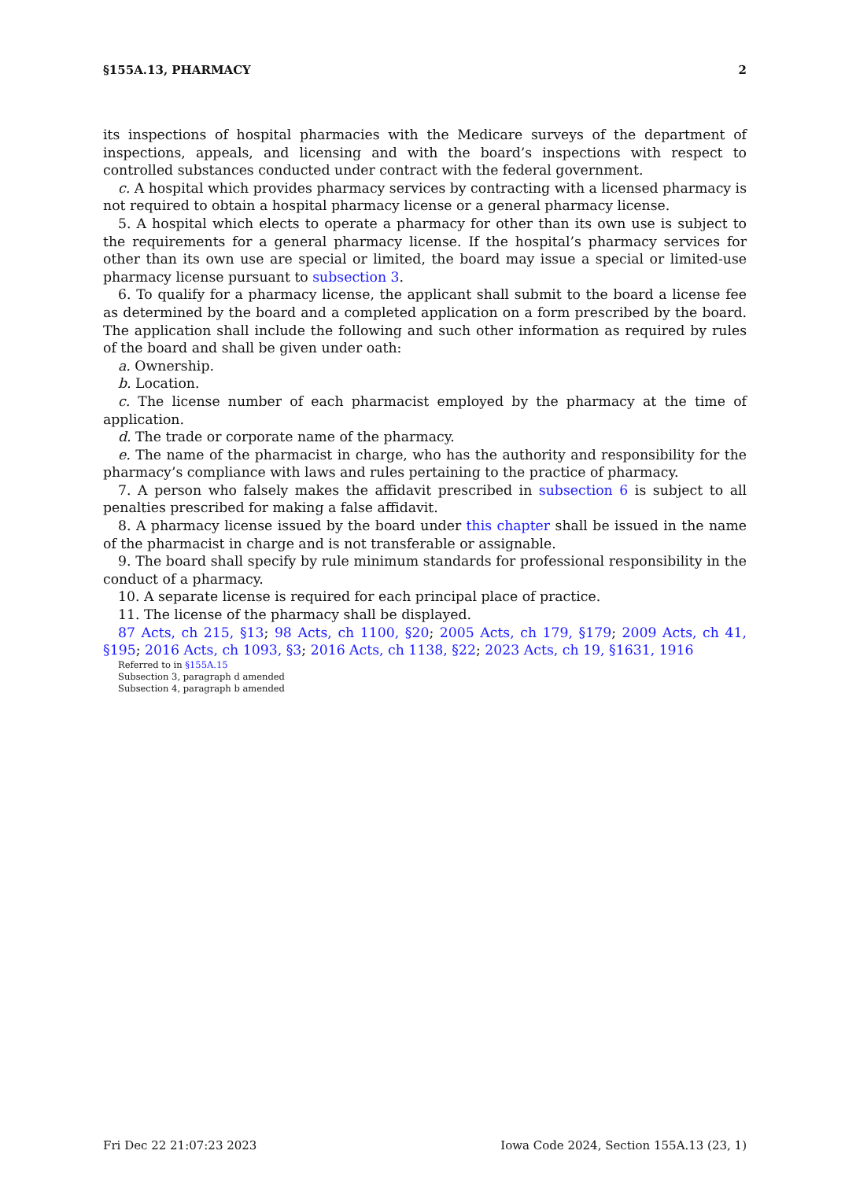§155A.13, PHARMACY 2
its inspections of hospital pharmacies with the Medicare surveys of the department of inspections, appeals, and licensing and with the board’s inspections with respect to controlled substances conducted under contract with the federal government.
c. A hospital which provides pharmacy services by contracting with a licensed pharmacy is not required to obtain a hospital pharmacy license or a general pharmacy license.
5. A hospital which elects to operate a pharmacy for other than its own use is subject to the requirements for a general pharmacy license. If the hospital’s pharmacy services for other than its own use are special or limited, the board may issue a special or limited-use pharmacy license pursuant to subsection 3.
6. To qualify for a pharmacy license, the applicant shall submit to the board a license fee as determined by the board and a completed application on a form prescribed by the board. The application shall include the following and such other information as required by rules of the board and shall be given under oath:
a. Ownership.
b. Location.
c. The license number of each pharmacist employed by the pharmacy at the time of application.
d. The trade or corporate name of the pharmacy.
e. The name of the pharmacist in charge, who has the authority and responsibility for the pharmacy’s compliance with laws and rules pertaining to the practice of pharmacy.
7. A person who falsely makes the affidavit prescribed in subsection 6 is subject to all penalties prescribed for making a false affidavit.
8. A pharmacy license issued by the board under this chapter shall be issued in the name of the pharmacist in charge and is not transferable or assignable.
9. The board shall specify by rule minimum standards for professional responsibility in the conduct of a pharmacy.
10. A separate license is required for each principal place of practice.
11. The license of the pharmacy shall be displayed.
87 Acts, ch 215, §13; 98 Acts, ch 1100, §20; 2005 Acts, ch 179, §179; 2009 Acts, ch 41, §195; 2016 Acts, ch 1093, §3; 2016 Acts, ch 1138, §22; 2023 Acts, ch 19, §1631, 1916
Referred to in §155A.15
Subsection 3, paragraph d amended
Subsection 4, paragraph b amended
Fri Dec 22 21:07:23 2023 Iowa Code 2024, Section 155A.13 (23, 1)